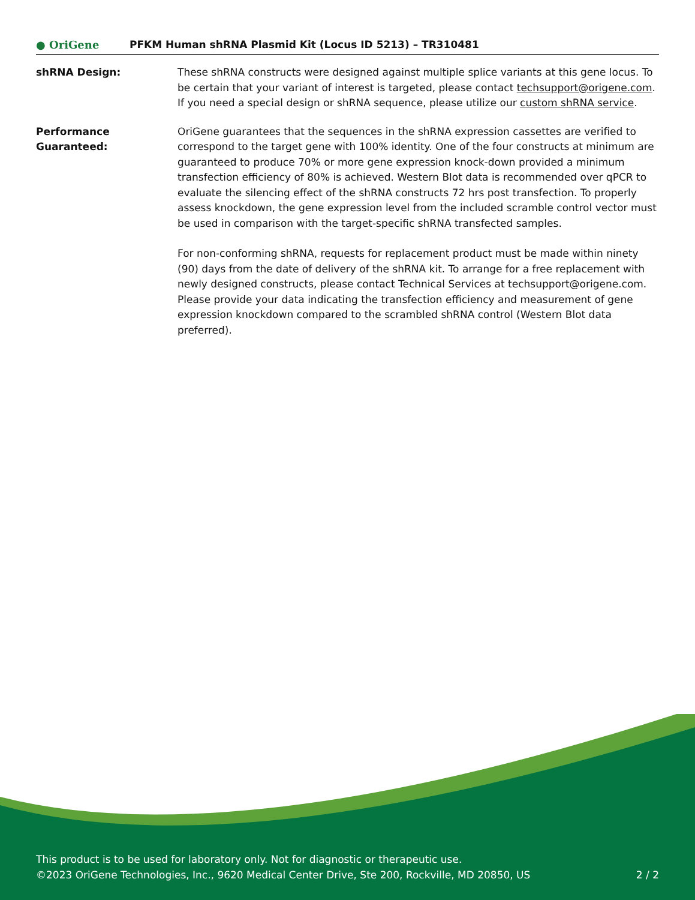● OriGene
PFKM Human shRNA Plasmid Kit (Locus ID 5213) – TR310481
shRNA Design: These shRNA constructs were designed against multiple splice variants at this gene locus. To be certain that your variant of interest is targeted, please contact techsupport@origene.com. If you need a special design or shRNA sequence, please utilize our custom shRNA service.
Performance
Guaranteed:
OriGene guarantees that the sequences in the shRNA expression cassettes are verified to correspond to the target gene with 100% identity. One of the four constructs at minimum are guaranteed to produce 70% or more gene expression knock-down provided a minimum transfection efficiency of 80% is achieved. Western Blot data is recommended over qPCR to evaluate the silencing effect of the shRNA constructs 72 hrs post transfection. To properly assess knockdown, the gene expression level from the included scramble control vector must be used in comparison with the target-specific shRNA transfected samples.
For non-conforming shRNA, requests for replacement product must be made within ninety (90) days from the date of delivery of the shRNA kit. To arrange for a free replacement with newly designed constructs, please contact Technical Services at techsupport@origene.com. Please provide your data indicating the transfection efficiency and measurement of gene expression knockdown compared to the scrambled shRNA control (Western Blot data preferred).
This product is to be used for laboratory only. Not for diagnostic or therapeutic use.
©2023 OriGene Technologies, Inc., 9620 Medical Center Drive, Ste 200, Rockville, MD 20850, US 2 / 2